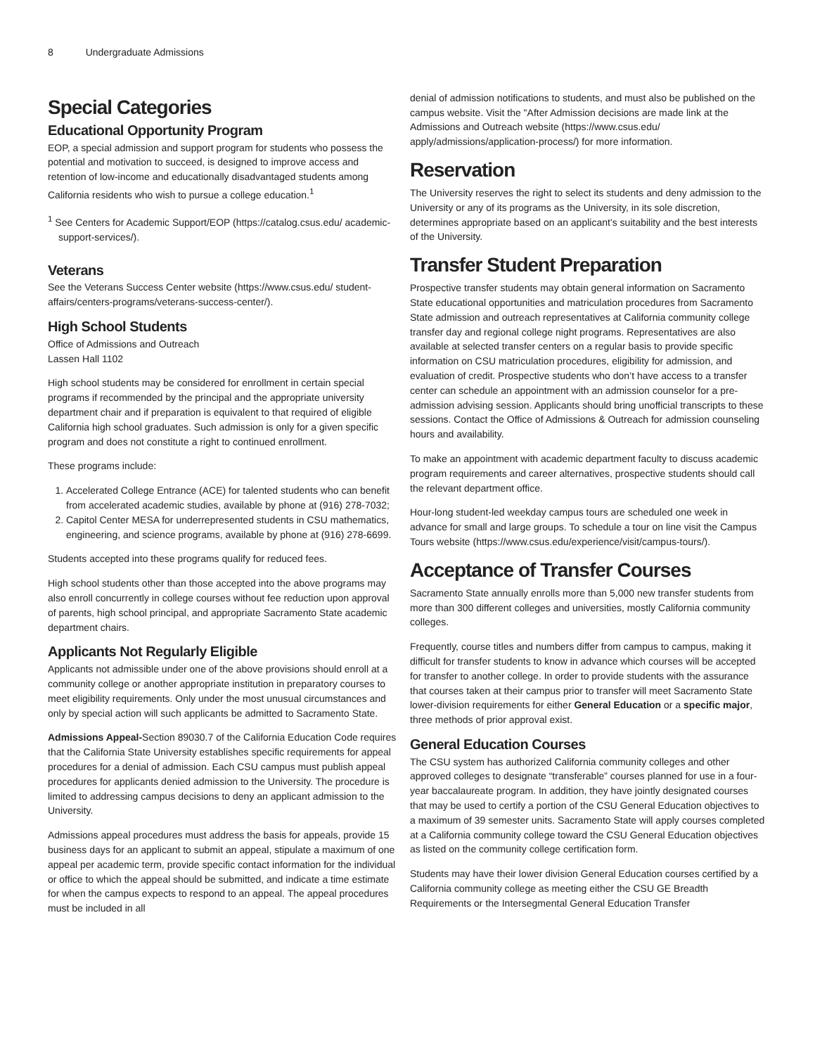8 Undergraduate Admissions
Special Categories
Educational Opportunity Program
EOP, a special admission and support program for students who possess the potential and motivation to succeed, is designed to improve access and retention of low-income and educationally disadvantaged students among California residents who wish to pursue a college education.<sup>1</sup>
<sup>1</sup> See Centers for Academic Support/EOP (https://catalog.csus.edu/ academic-support-services/).
Veterans
See the Veterans Success Center website (https://www.csus.edu/ student-affairs/centers-programs/veterans-success-center/).
High School Students
Office of Admissions and Outreach
Lassen Hall 1102
High school students may be considered for enrollment in certain special programs if recommended by the principal and the appropriate university department chair and if preparation is equivalent to that required of eligible California high school graduates. Such admission is only for a given specific program and does not constitute a right to continued enrollment.
These programs include:
1. Accelerated College Entrance (ACE) for talented students who can benefit from accelerated academic studies, available by phone at (916) 278-7032;
2. Capitol Center MESA for underrepresented students in CSU mathematics, engineering, and science programs, available by phone at (916) 278-6699.
Students accepted into these programs qualify for reduced fees.
High school students other than those accepted into the above programs may also enroll concurrently in college courses without fee reduction upon approval of parents, high school principal, and appropriate Sacramento State academic department chairs.
Applicants Not Regularly Eligible
Applicants not admissible under one of the above provisions should enroll at a community college or another appropriate institution in preparatory courses to meet eligibility requirements. Only under the most unusual circumstances and only by special action will such applicants be admitted to Sacramento State.
Admissions Appeal-Section 89030.7 of the California Education Code requires that the California State University establishes specific requirements for appeal procedures for a denial of admission. Each CSU campus must publish appeal procedures for applicants denied admission to the University. The procedure is limited to addressing campus decisions to deny an applicant admission to the University.
Admissions appeal procedures must address the basis for appeals, provide 15 business days for an applicant to submit an appeal, stipulate a maximum of one appeal per academic term, provide specific contact information for the individual or office to which the appeal should be submitted, and indicate a time estimate for when the campus expects to respond to an appeal. The appeal procedures must be included in all
denial of admission notifications to students, and must also be published on the campus website. Visit the "After Admission decisions are made link at the Admissions and Outreach website (https://www.csus.edu/ apply/admissions/application-process/) for more information.
Reservation
The University reserves the right to select its students and deny admission to the University or any of its programs as the University, in its sole discretion, determines appropriate based on an applicant’s suitability and the best interests of the University.
Transfer Student Preparation
Prospective transfer students may obtain general information on Sacramento State educational opportunities and matriculation procedures from Sacramento State admission and outreach representatives at California community college transfer day and regional college night programs. Representatives are also available at selected transfer centers on a regular basis to provide specific information on CSU matriculation procedures, eligibility for admission, and evaluation of credit. Prospective students who don’t have access to a transfer center can schedule an appointment with an admission counselor for a pre-admission advising session. Applicants should bring unofficial transcripts to these sessions. Contact the Office of Admissions & Outreach for admission counseling hours and availability.
To make an appointment with academic department faculty to discuss academic program requirements and career alternatives, prospective students should call the relevant department office.
Hour-long student-led weekday campus tours are scheduled one week in advance for small and large groups. To schedule a tour on line visit the Campus Tours website (https://www.csus.edu/experience/visit/campus-tours/).
Acceptance of Transfer Courses
Sacramento State annually enrolls more than 5,000 new transfer students from more than 300 different colleges and universities, mostly California community colleges.
Frequently, course titles and numbers differ from campus to campus, making it difficult for transfer students to know in advance which courses will be accepted for transfer to another college. In order to provide students with the assurance that courses taken at their campus prior to transfer will meet Sacramento State lower-division requirements for either General Education or a specific major, three methods of prior approval exist.
General Education Courses
The CSU system has authorized California community colleges and other approved colleges to designate “transferable” courses planned for use in a four-year baccalaureate program. In addition, they have jointly designated courses that may be used to certify a portion of the CSU General Education objectives to a maximum of 39 semester units. Sacramento State will apply courses completed at a California community college toward the CSU General Education objectives as listed on the community college certification form.
Students may have their lower division General Education courses certified by a California community college as meeting either the CSU GE Breadth Requirements or the Intersegmental General Education Transfer